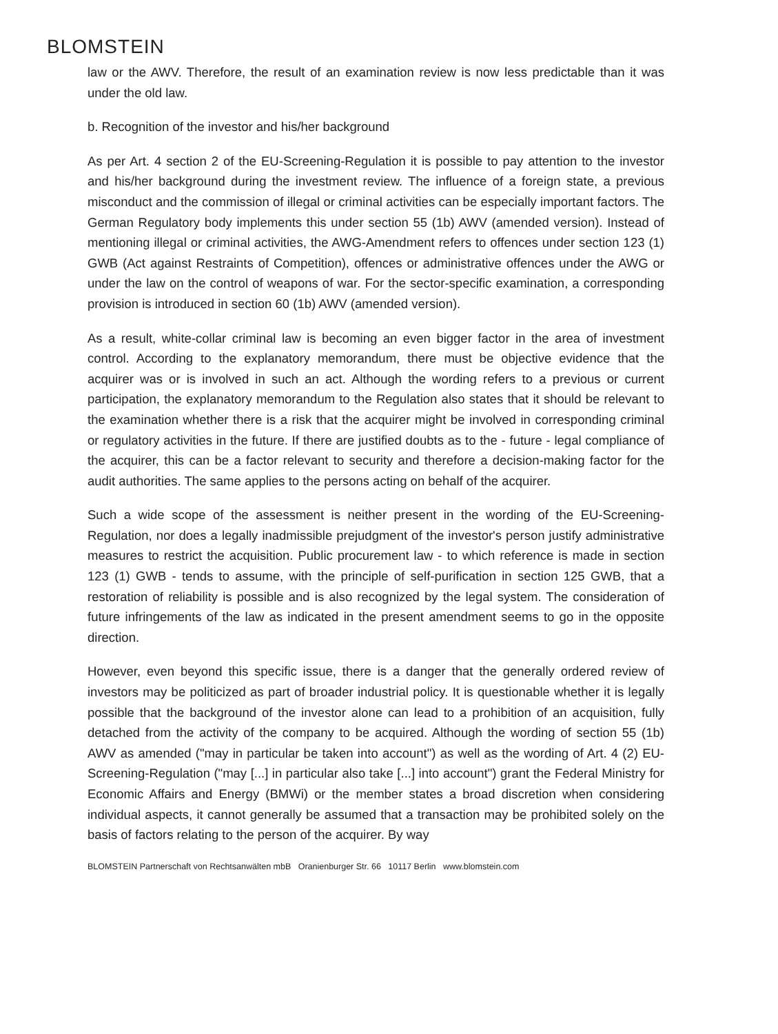BLOMSTEIN
law or the AWV. Therefore, the result of an examination review is now less predictable than it was under the old law.
b. Recognition of the investor and his/her background
As per Art. 4 section 2 of the EU-Screening-Regulation it is possible to pay attention to the investor and his/her background during the investment review. The influence of a foreign state, a previous misconduct and the commission of illegal or criminal activities can be especially important factors. The German Regulatory body implements this under section 55 (1b) AWV (amended version). Instead of mentioning illegal or criminal activities, the AWG-Amendment refers to offences under section 123 (1) GWB (Act against Restraints of Competition), offences or administrative offences under the AWG or under the law on the control of weapons of war. For the sector-specific examination, a corresponding provision is introduced in section 60 (1b) AWV (amended version).
As a result, white-collar criminal law is becoming an even bigger factor in the area of investment control. According to the explanatory memorandum, there must be objective evidence that the acquirer was or is involved in such an act. Although the wording refers to a previous or current participation, the explanatory memorandum to the Regulation also states that it should be relevant to the examination whether there is a risk that the acquirer might be involved in corresponding criminal or regulatory activities in the future. If there are justified doubts as to the - future - legal compliance of the acquirer, this can be a factor relevant to security and therefore a decision-making factor for the audit authorities. The same applies to the persons acting on behalf of the acquirer.
Such a wide scope of the assessment is neither present in the wording of the EU-Screening-Regulation, nor does a legally inadmissible prejudgment of the investor's person justify administrative measures to restrict the acquisition. Public procurement law - to which reference is made in section 123 (1) GWB - tends to assume, with the principle of self-purification in section 125 GWB, that a restoration of reliability is possible and is also recognized by the legal system. The consideration of future infringements of the law as indicated in the present amendment seems to go in the opposite direction.
However, even beyond this specific issue, there is a danger that the generally ordered review of investors may be politicized as part of broader industrial policy. It is questionable whether it is legally possible that the background of the investor alone can lead to a prohibition of an acquisition, fully detached from the activity of the company to be acquired. Although the wording of section 55 (1b) AWV as amended ("may in particular be taken into account") as well as the wording of Art. 4 (2) EU-Screening-Regulation ("may [...] in particular also take [...] into account") grant the Federal Ministry for Economic Affairs and Energy (BMWi) or the member states a broad discretion when considering individual aspects, it cannot generally be assumed that a transaction may be prohibited solely on the basis of factors relating to the person of the acquirer. By way
BLOMSTEIN Partnerschaft von Rechtsanwälten mbB Oranienburger Str. 66 10117 Berlin www.blomstein.com